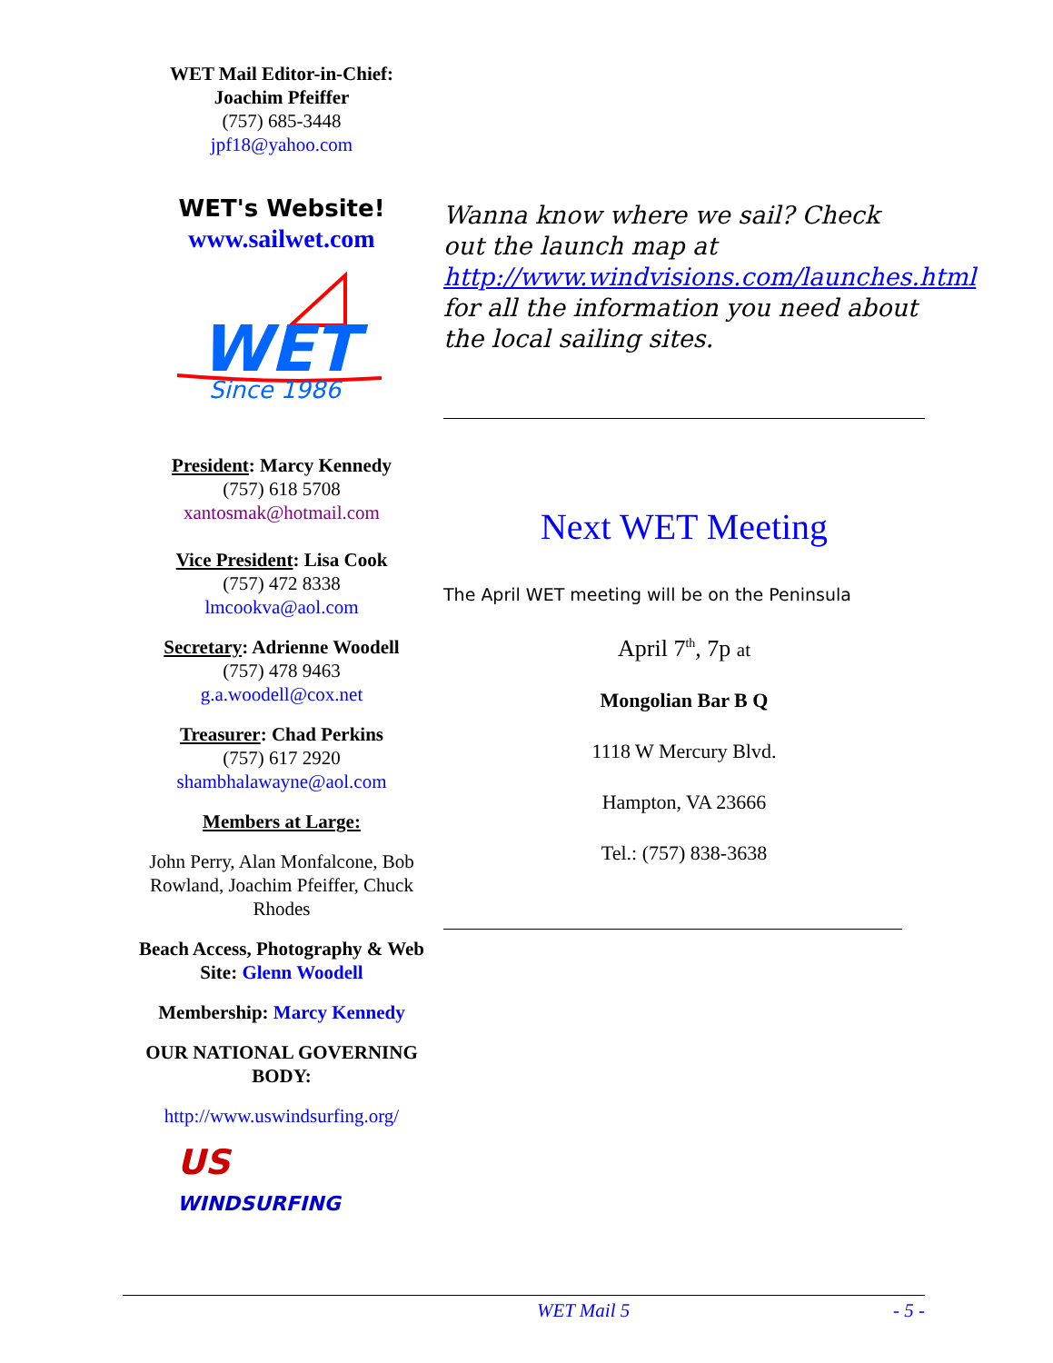WET Mail Editor-in-Chief:
Joachim Pfeiffer
(757) 685-3448
jpf18@yahoo.com
WET's Website!
www.sailwet.com
WET
Since 1986
President: Marcy Kennedy
(757) 618 5708
xantosmak@hotmail.com
Vice President: Lisa Cook
(757) 472 8338
lmcookva@aol.com
Secretary: Adrienne Woodell
(757) 478 9463
g.a.woodell@cox.net
Treasurer: Chad Perkins
(757) 617 2920
shambhalawayne@aol.com
Members at Large:
John Perry, Alan Monfalcone, Bob Rowland, Joachim Pfeiffer, Chuck Rhodes
Beach Access, Photography & Web Site: Glenn Woodell
Membership: Marcy Kennedy
OUR NATIONAL GOVERNING BODY:
http://www.uswindsurfing.org/
US
WINDSURFING
Wanna know where we sail? Check out the launch map at http://www.windvisions.com/launches.html for all the information you need about the local sailing sites.
Next WET Meeting
The April WET meeting will be on the Peninsula
April 7<sup>th</sup>, 7p at
Mongolian Bar B Q
1118 W Mercury Blvd.
Hampton, VA 23666
Tel.: (757) 838-3638
WET Mail 5 - 5 -